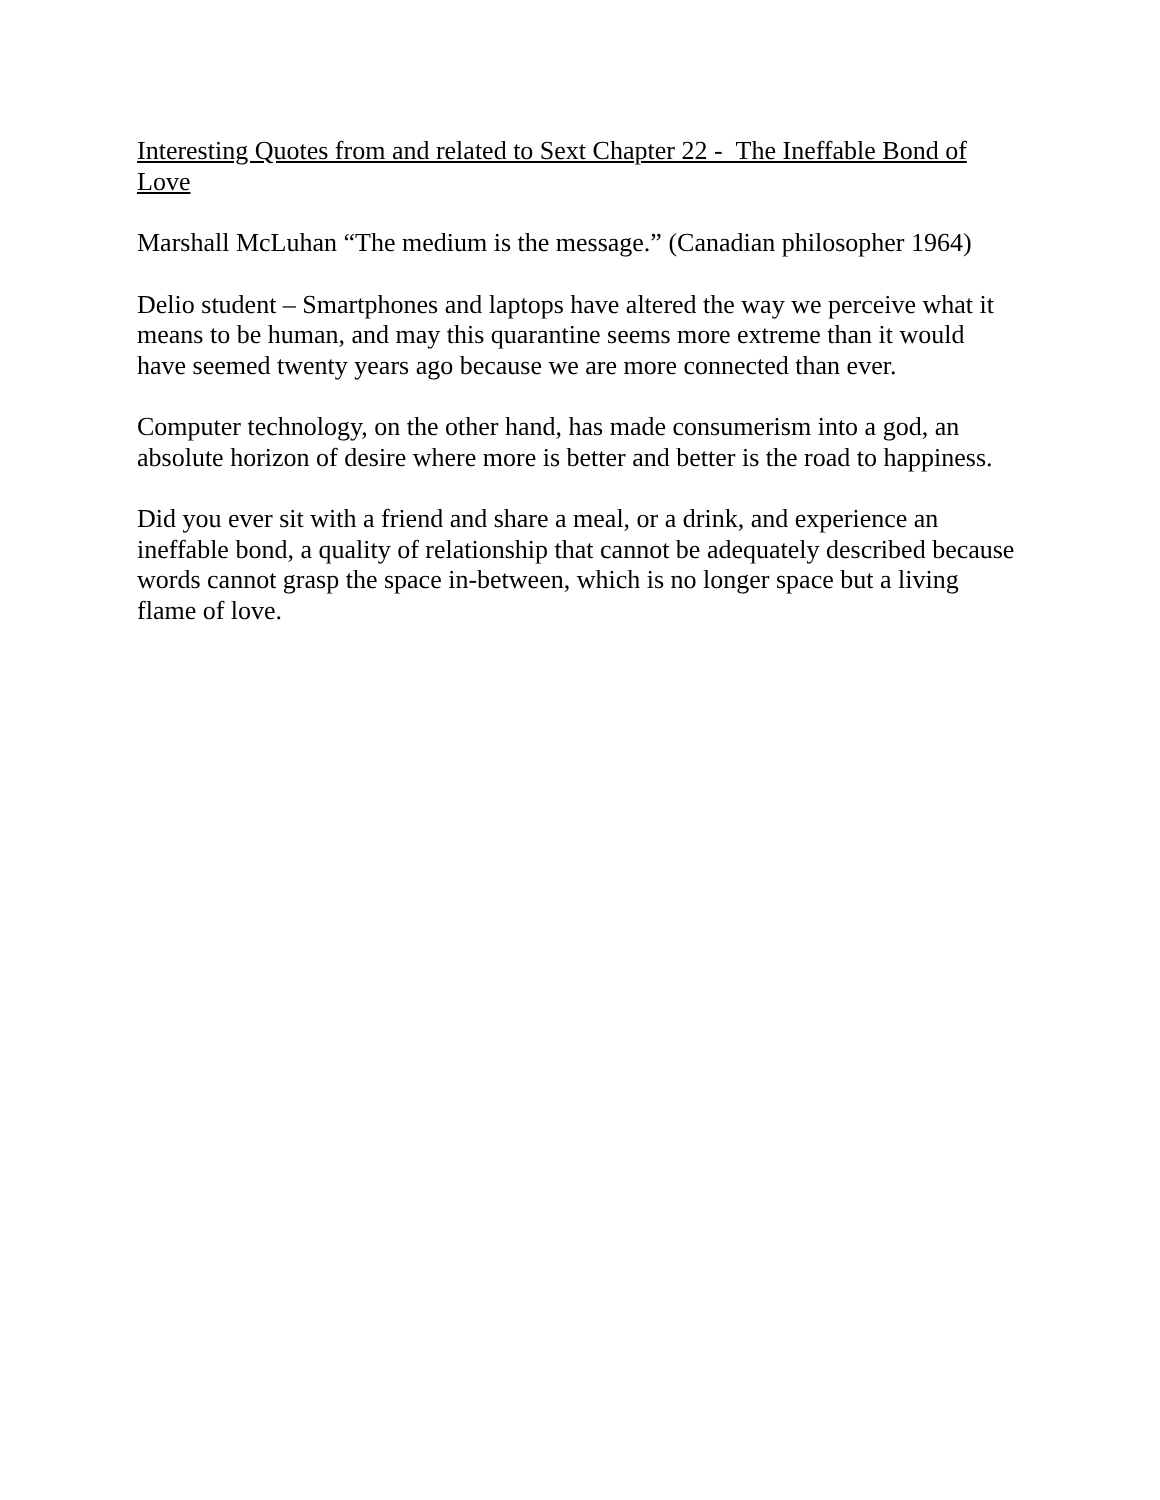Interesting Quotes from and related to Sext Chapter 22 - The Ineffable Bond of Love
Marshall McLuhan “The medium is the message.” (Canadian philosopher 1964)
Delio student – Smartphones and laptops have altered the way we perceive what it means to be human, and may this quarantine seems more extreme than it would have seemed twenty years ago because we are more connected than ever.
Computer technology, on the other hand, has made consumerism into a god, an absolute horizon of desire where more is better and better is the road to happiness.
Did you ever sit with a friend and share a meal, or a drink, and experience an ineffable bond, a quality of relationship that cannot be adequately described because words cannot grasp the space in-between, which is no longer space but a living flame of love.